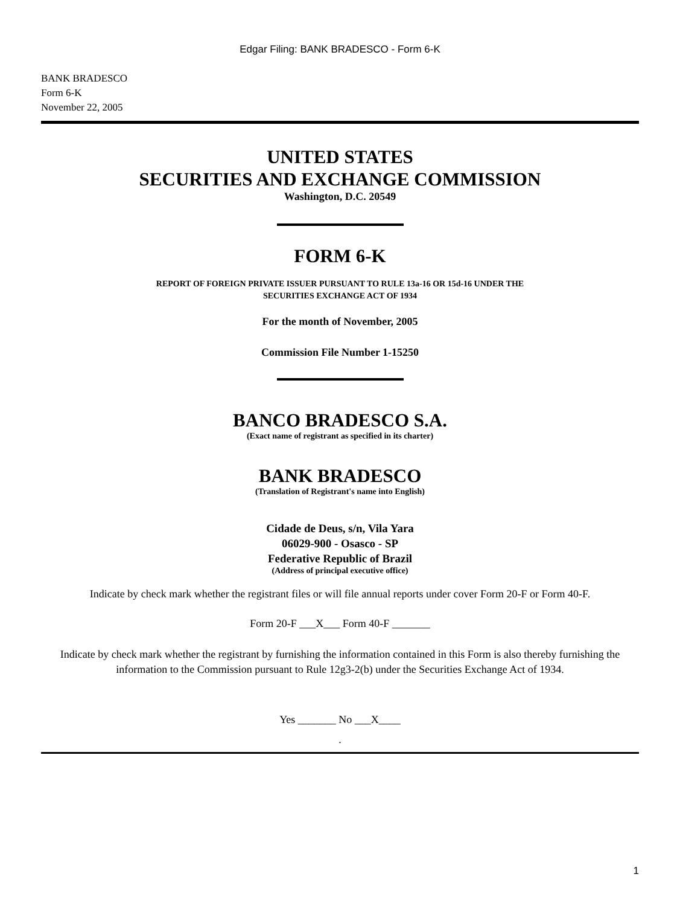Edgar Filing: BANK BRADESCO - Form 6-K
BANK BRADESCO
Form 6-K
November 22, 2005
UNITED STATES
SECURITIES AND EXCHANGE COMMISSION
Washington, D.C. 20549
FORM 6-K
REPORT OF FOREIGN PRIVATE ISSUER PURSUANT TO RULE 13a-16 OR 15d-16 UNDER THE
SECURITIES EXCHANGE ACT OF 1934
For the month of November, 2005
Commission File Number 1-15250
BANCO BRADESCO S.A.
(Exact name of registrant as specified in its charter)
BANK BRADESCO
(Translation of Registrant's name into English)
Cidade de Deus, s/n, Vila Yara
06029-900 - Osasco - SP
Federative Republic of Brazil
(Address of principal executive office)
Indicate by check mark whether the registrant files or will file annual reports under cover Form 20-F or Form 40-F.
Form 20-F ___X___ Form 40-F _______
Indicate by check mark whether the registrant by furnishing the information contained in this Form is also thereby furnishing the information to the Commission pursuant to Rule 12g3-2(b) under the Securities Exchange Act of 1934.
Yes _______ No ___X____
.
1